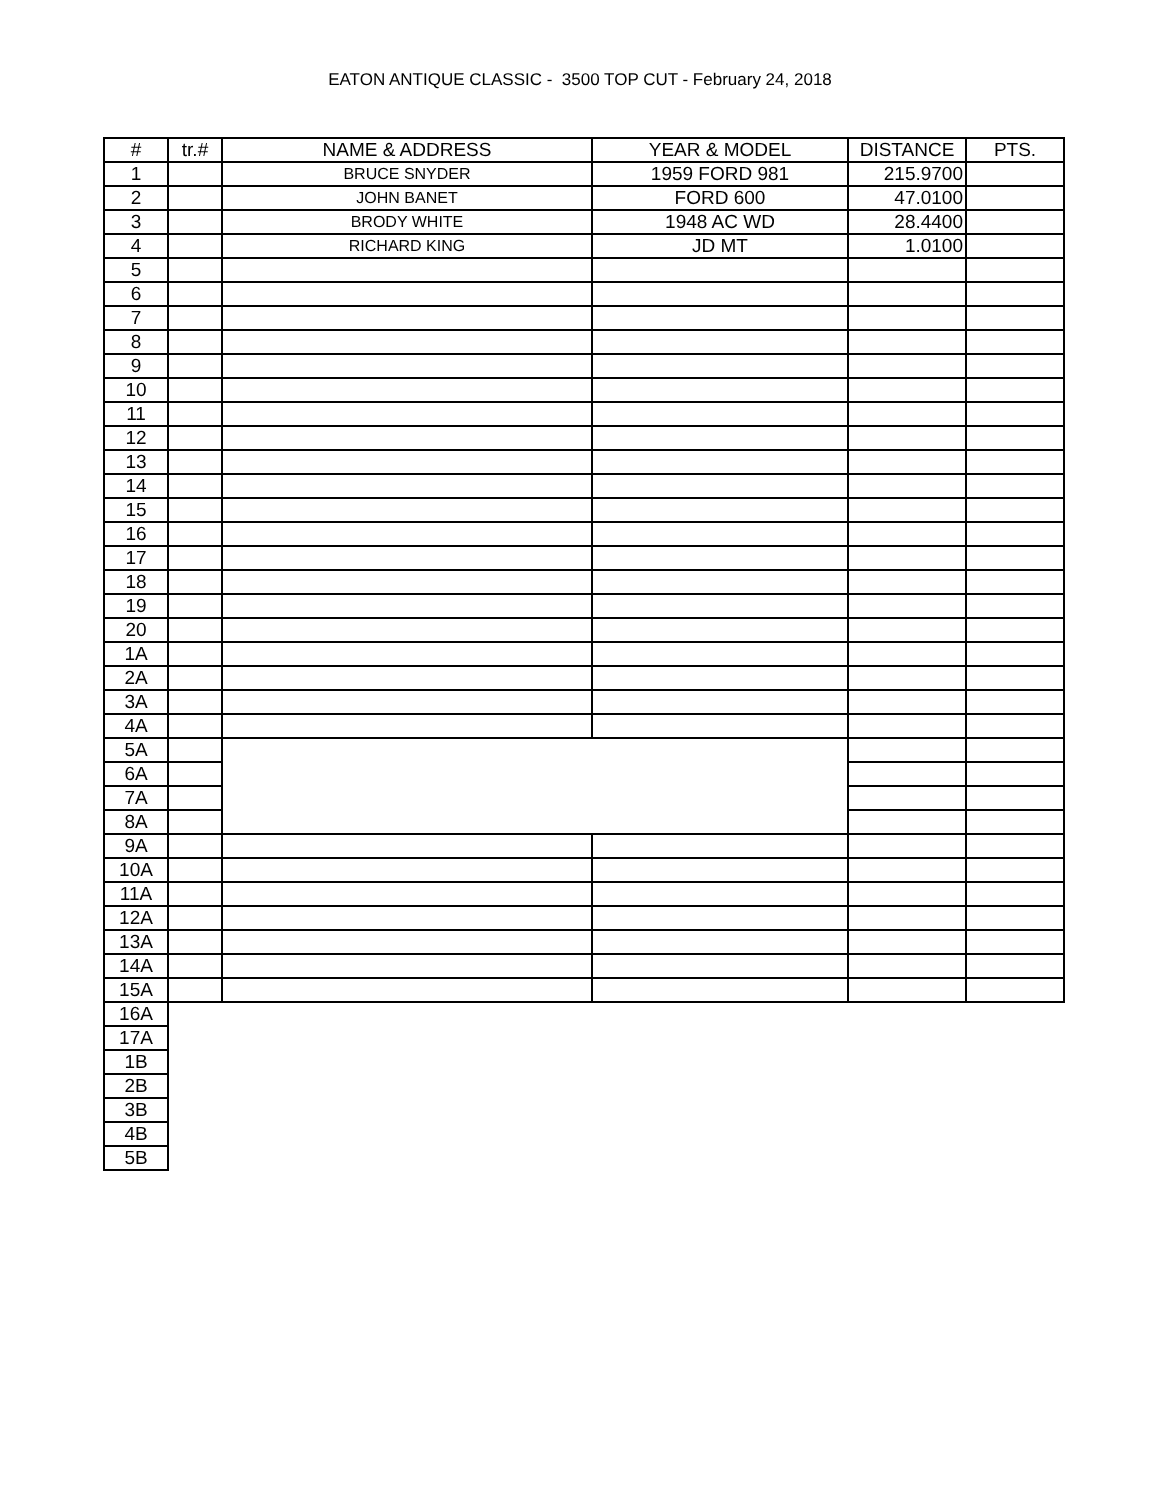EATON ANTIQUE CLASSIC - 3500 TOP CUT - February 24, 2018
| # | tr.# | NAME & ADDRESS | YEAR & MODEL | DISTANCE | PTS. |
| --- | --- | --- | --- | --- | --- |
| 1 | | BRUCE SNYDER | 1959 FORD 981 | 215.9700 | |
| 2 | | JOHN BANET | FORD 600 | 47.0100 | |
| 3 | | BRODY WHITE | 1948 AC WD | 28.4400 | |
| 4 | | RICHARD KING | JD MT | 1.0100 | |
| 5 | | | | | |
| 6 | | | | | |
| 7 | | | | | |
| 8 | | | | | |
| 9 | | | | | |
| 10 | | | | | |
| 11 | | | | | |
| 12 | | | | | |
| 13 | | | | | |
| 14 | | | | | |
| 15 | | | | | |
| 16 | | | | | |
| 17 | | | | | |
| 18 | | | | | |
| 19 | | | | | |
| 20 | | | | | |
| 1A | | | | | |
| 2A | | | | | |
| 3A | | | | | |
| 4A | | | | | |
| 5A | | | | | |
| 6A | | | | | |
| 7A | | | | | |
| 8A | | | | | |
| 9A | | | | | |
| 10A | | | | | |
| 11A | | | | | |
| 12A | | | | | |
| 13A | | | | | |
| 14A | | | | | |
| 15A | | | | | |
| 16A | | | | | |
| 17A | | | | | |
| 1B | | | | | |
| 2B | | | | | |
| 3B | | | | | |
| 4B | | | | | |
| 5B | | | | | |